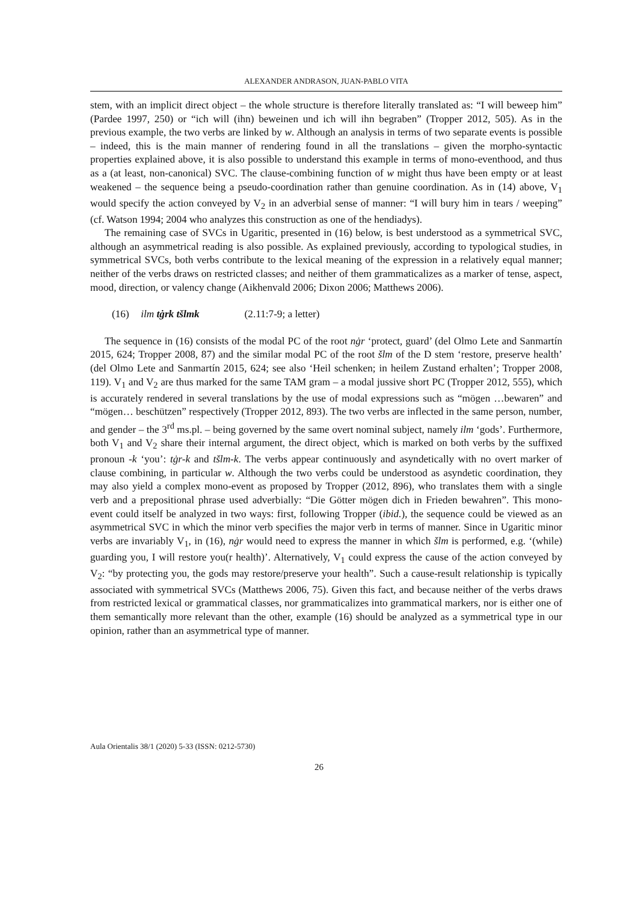ALEXANDER ANDRASON, JUAN-PABLO VITA
stem, with an implicit direct object – the whole structure is therefore literally translated as: “I will beweep him” (Pardee 1997, 250) or “ich will (ihn) beweinen und ich will ihn begraben” (Tropper 2012, 505). As in the previous example, the two verbs are linked by w. Although an analysis in terms of two separate events is possible – indeed, this is the main manner of rendering found in all the translations – given the morpho-syntactic properties explained above, it is also possible to understand this example in terms of mono-eventhood, and thus as a (at least, non-canonical) SVC. The clause-combining function of w might thus have been empty or at least weakened – the sequence being a pseudo-coordination rather than genuine coordination. As in (14) above, V<sub>1</sub> would specify the action conveyed by V<sub>2</sub> in an adverbial sense of manner: “I will bury him in tears / weeping” (cf. Watson 1994; 2004 who analyzes this construction as one of the hendiadys).
The remaining case of SVCs in Ugaritic, presented in (16) below, is best understood as a symmetrical SVC, although an asymmetrical reading is also possible. As explained previously, according to typological studies, in symmetrical SVCs, both verbs contribute to the lexical meaning of the expression in a relatively equal manner; neither of the verbs draws on restricted classes; and neither of them grammaticalizes as a marker of tense, aspect, mood, direction, or valency change (Aikhenvald 2006; Dixon 2006; Matthews 2006).
(16) ilm tġrk tšlmk (2.11:7-9; a letter)
The sequence in (16) consists of the modal PC of the root nġr ‘protect, guard’ (del Olmo Lete and Sanmartín 2015, 624; Tropper 2008, 87) and the similar modal PC of the root šlm of the D stem ‘restore, preserve health’ (del Olmo Lete and Sanmartín 2015, 624; see also ‘Heil schenken; in heilem Zustand erhalten’; Tropper 2008, 119). V<sub>1</sub> and V<sub>2</sub> are thus marked for the same TAM gram – a modal jussive short PC (Tropper 2012, 555), which is accurately rendered in several translations by the use of modal expressions such as “mögen …bewaren” and “mögen… beschützen” respectively (Tropper 2012, 893). The two verbs are inflected in the same person, number, and gender – the 3<sup>rd</sup> ms.pl. – being governed by the same overt nominal subject, namely ilm ‘gods’. Furthermore, both V<sub>1</sub> and V<sub>2</sub> share their internal argument, the direct object, which is marked on both verbs by the suffixed pronoun -k ‘you’: tġr-k and tšlm-k. The verbs appear continuously and asyndetically with no overt marker of clause combining, in particular w. Although the two verbs could be understood as asyndetic coordination, they may also yield a complex mono-event as proposed by Tropper (2012, 896), who translates them with a single verb and a prepositional phrase used adverbially: “Die Götter mögen dich in Frieden bewahren”. This mono-event could itself be analyzed in two ways: first, following Tropper (ibid.), the sequence could be viewed as an asymmetrical SVC in which the minor verb specifies the major verb in terms of manner. Since in Ugaritic minor verbs are invariably V<sub>1</sub>, in (16), nġr would need to express the manner in which šlm is performed, e.g. ‘(while) guarding you, I will restore you(r health)’. Alternatively, V<sub>1</sub> could express the cause of the action conveyed by V<sub>2</sub>: “by protecting you, the gods may restore/preserve your health”. Such a cause-result relationship is typically associated with symmetrical SVCs (Matthews 2006, 75). Given this fact, and because neither of the verbs draws from restricted lexical or grammatical classes, nor grammaticalizes into grammatical markers, nor is either one of them semantically more relevant than the other, example (16) should be analyzed as a symmetrical type in our opinion, rather than an asymmetrical type of manner.
Aula Orientalis 38/1 (2020) 5-33 (ISSN: 0212-5730)
26